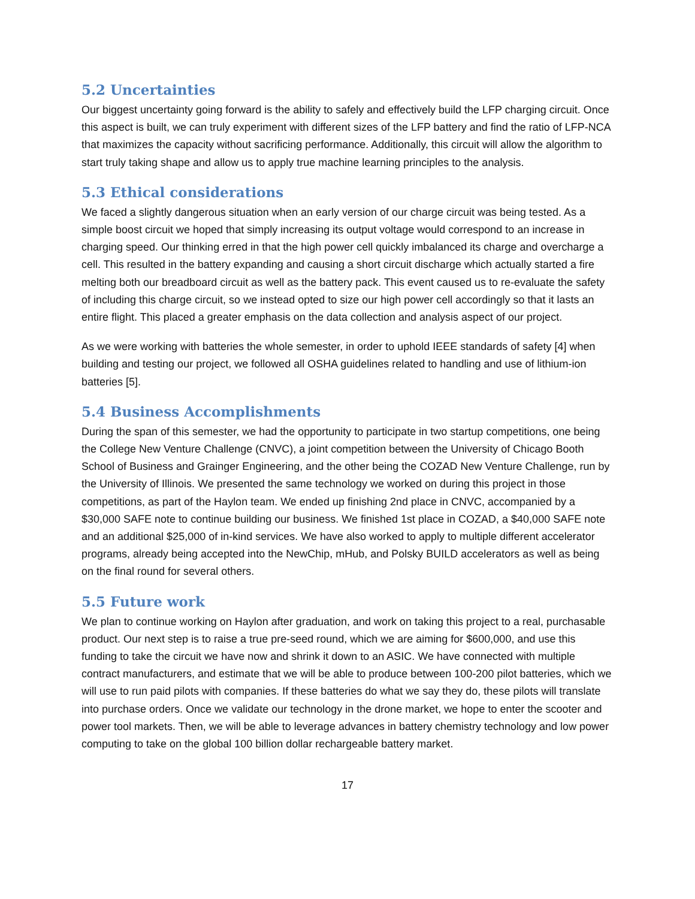5.2 Uncertainties
Our biggest uncertainty going forward is the ability to safely and effectively build the LFP charging circuit. Once this aspect is built, we can truly experiment with different sizes of the LFP battery and find the ratio of LFP-NCA that maximizes the capacity without sacrificing performance. Additionally, this circuit will allow the algorithm to start truly taking shape and allow us to apply true machine learning principles to the analysis.
5.3 Ethical considerations
We faced a slightly dangerous situation when an early version of our charge circuit was being tested. As a simple boost circuit we hoped that simply increasing its output voltage would correspond to an increase in charging speed. Our thinking erred in that the high power cell quickly imbalanced its charge and overcharge a cell. This resulted in the battery expanding and causing a short circuit discharge which actually started a fire melting both our breadboard circuit as well as the battery pack. This event caused us to re-evaluate the safety of including this charge circuit, so we instead opted to size our high power cell accordingly so that it lasts an entire flight. This placed a greater emphasis on the data collection and analysis aspect of our project.
As we were working with batteries the whole semester, in order to uphold IEEE standards of safety [4] when building and testing our project, we followed all OSHA guidelines related to handling and use of lithium-ion batteries [5].
5.4 Business Accomplishments
During the span of this semester, we had the opportunity to participate in two startup competitions, one being the College New Venture Challenge (CNVC), a joint competition between the University of Chicago Booth School of Business and Grainger Engineering, and the other being the COZAD New Venture Challenge, run by the University of Illinois. We presented the same technology we worked on during this project in those competitions, as part of the Haylon team. We ended up finishing 2nd place in CNVC, accompanied by a $30,000 SAFE note to continue building our business. We finished 1st place in COZAD, a $40,000 SAFE note and an additional $25,000 of in-kind services. We have also worked to apply to multiple different accelerator programs, already being accepted into the NewChip, mHub, and Polsky BUILD accelerators as well as being on the final round for several others.
5.5 Future work
We plan to continue working on Haylon after graduation, and work on taking this project to a real, purchasable product. Our next step is to raise a true pre-seed round, which we are aiming for $600,000, and use this funding to take the circuit we have now and shrink it down to an ASIC. We have connected with multiple contract manufacturers, and estimate that we will be able to produce between 100-200 pilot batteries, which we will use to run paid pilots with companies. If these batteries do what we say they do, these pilots will translate into purchase orders. Once we validate our technology in the drone market, we hope to enter the scooter and power tool markets. Then, we will be able to leverage advances in battery chemistry technology and low power computing to take on the global 100 billion dollar rechargeable battery market.
17